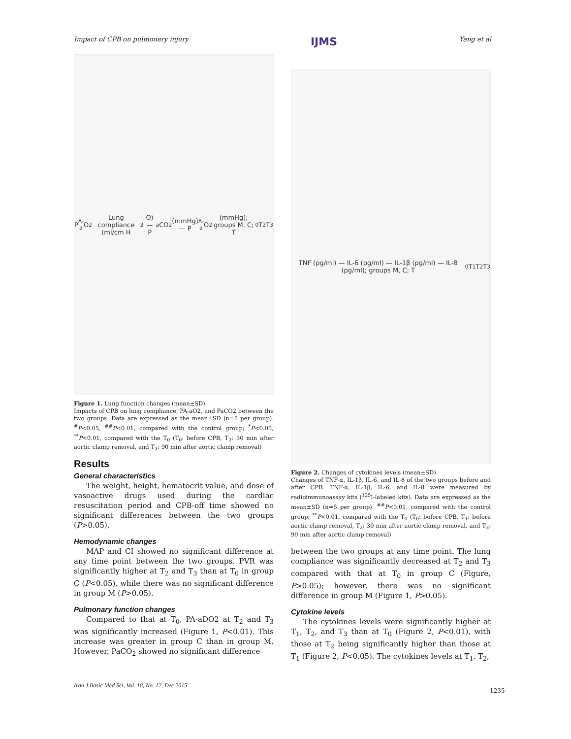Impact of CPB on pulmonary injury IJMS Yang et al
P<sub>A-a</sub>O<sub>2</sub> Lung compliance (ml/cm H<sub>2</sub>O) — P<sub>a</sub>CO<sub>2</sub> (mmHg) — P<sub>A-a</sub>O<sub>2</sub> (mmHg); groups M, C; T<sub>0</sub> T<sub>2</sub> T<sub>3</sub>
Figure 1. Lung function changes (mean±SD)
Impacts of CPB on lung compliance, PA-aO2, and PaCO2 between the two groups. Data are expressed as the mean±SD (n=5 per group). <sup>#</sup>P<0.05, <sup>##</sup>P<0.01, compared with the control group; <sup>*</sup>P<0.05, <sup>**</sup>P<0.01, compared with the T<sub>0</sub> (T<sub>0</sub>: before CPB, T<sub>2</sub>: 30 min after aortic clamp removal, and T<sub>3</sub>: 90 min after aortic clamp removal)
Results
General characteristics
The weight, height, hematocrit value, and dose of vasoactive drugs used during the cardiac resuscitation period and CPB-off time showed no significant differences between the two groups (P>0.05).
Hemodynamic changes
MAP and CI showed no significant difference at any time point between the two groups. PVR was significantly higher at T<sub>2</sub> and T<sub>3</sub> than at T<sub>0</sub> in group C (P<0.05), while there was no significant difference in group M (P>0.05).
Pulmonary function changes
Compared to that at T<sub>0</sub>, PA-aDO2 at T<sub>2</sub> and T<sub>3</sub> was significantly increased (Figure 1, P<0.01). This increase was greater in group C than in group M. However, PaCO<sub>2</sub> showed no significant difference
TNF (pg/ml) — IL-6 (pg/ml) — IL-1β (pg/ml) — IL-8 (pg/ml); groups M, C; T<sub>0</sub> T<sub>1</sub> T<sub>2</sub> T<sub>3</sub>
Figure 2. Changes of cytokines levels (mean±SD)
Changes of TNF-α, IL-1β, IL-6, and IL-8 of the two groups before and after CPB. TNF-α, IL-1β, IL-6, and IL-8 were measured by radioimmunoassay kits (<sup>125</sup>I-labeled kits). Data are expressed as the mean±SD (n=5 per group). <sup>##</sup>P<0.01, compared with the control group; <sup>**</sup>P<0.01, compared with the T<sub>0</sub> (T<sub>0</sub>: before CPB, T<sub>1</sub>: before aortic clamp removal, T<sub>2</sub>: 30 min after aortic clamp removal, and T<sub>3</sub>: 90 min after aortic clamp removal)
between the two groups at any time point. The lung compliance was significantly decreased at T<sub>2</sub> and T<sub>3</sub> compared with that at T<sub>0</sub> in group C (Figure, P>0.05); however, there was no significant difference in group M (Figure 1, P>0.05).
Cytokine levels
The cytokines levels were significantly higher at T<sub>1</sub>, T<sub>2</sub>, and T<sub>3</sub> than at T<sub>0</sub> (Figure 2, P<0.01), with those at T<sub>2</sub> being significantly higher than those at T<sub>1</sub> (Figure 2, P<0.05). The cytokines levels at T<sub>1</sub>, T<sub>2</sub>,
Iran J Basic Med Sci, Vol. 18, No. 12, Dec 2015
1235